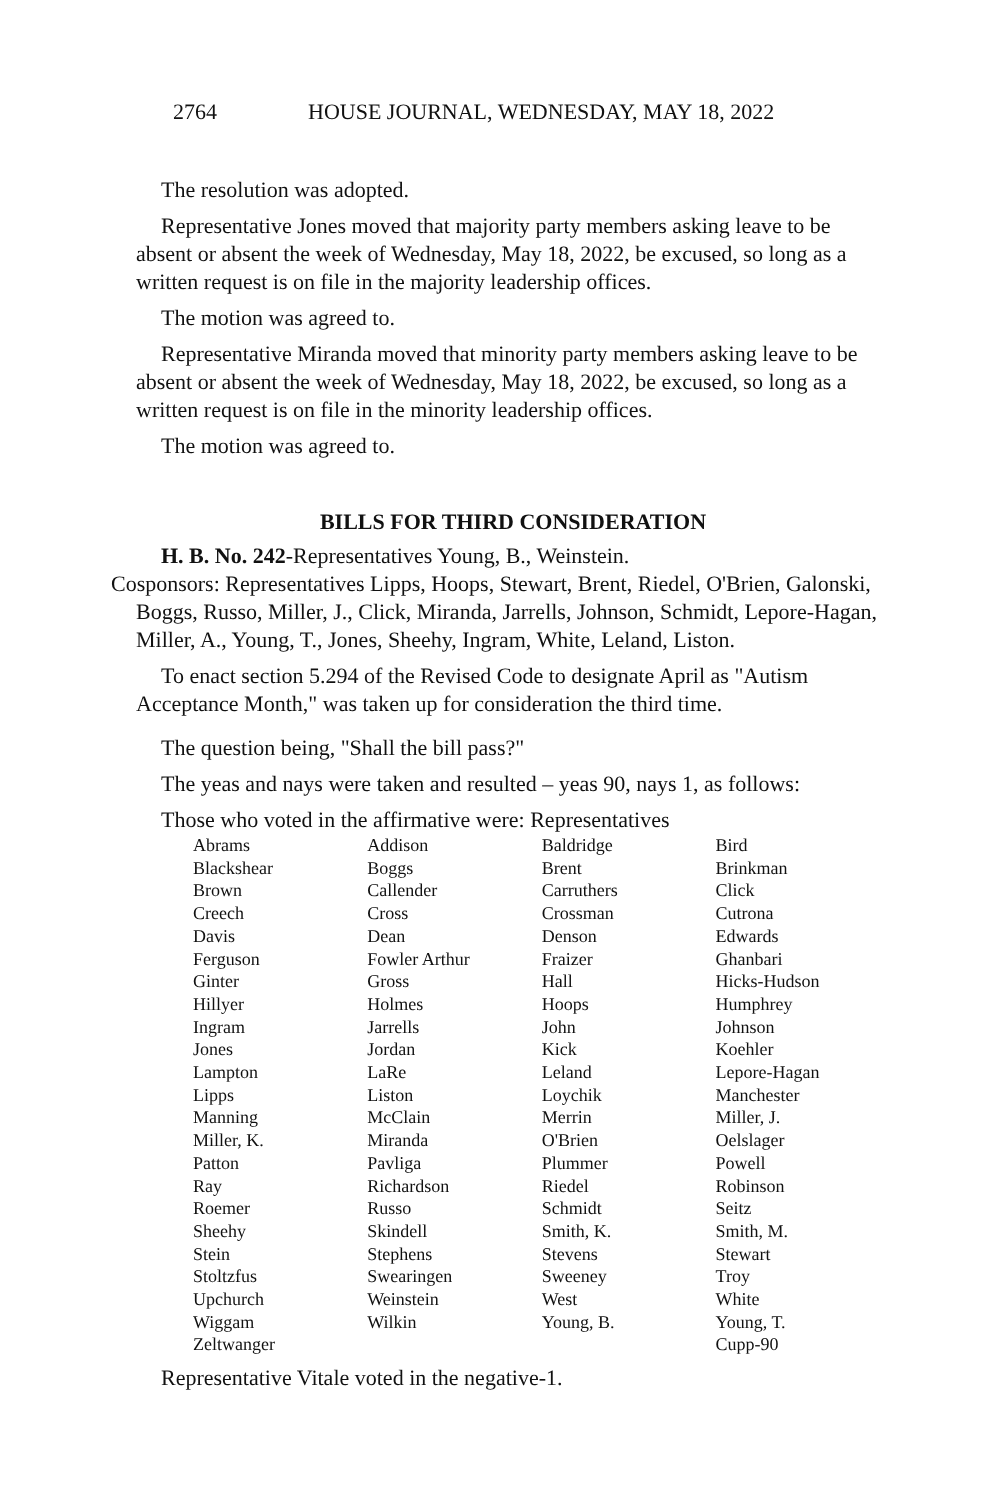2764 HOUSE JOURNAL, WEDNESDAY, MAY 18, 2022
The resolution was adopted.
Representative Jones moved that majority party members asking leave to be absent or absent the week of Wednesday, May 18, 2022, be excused, so long as a written request is on file in the majority leadership offices.
The motion was agreed to.
Representative Miranda moved that minority party members asking leave to be absent or absent the week of Wednesday, May 18, 2022, be excused, so long as a written request is on file in the minority leadership offices.
The motion was agreed to.
BILLS FOR THIRD CONSIDERATION
H. B. No. 242-Representatives Young, B., Weinstein.
Cosponsors: Representatives Lipps, Hoops, Stewart, Brent, Riedel, O'Brien, Galonski, Boggs, Russo, Miller, J., Click, Miranda, Jarrells, Johnson, Schmidt, Lepore-Hagan, Miller, A., Young, T., Jones, Sheehy, Ingram, White, Leland, Liston.
To enact section 5.294 of the Revised Code to designate April as "Autism Acceptance Month," was taken up for consideration the third time.
The question being, "Shall the bill pass?"
The yeas and nays were taken and resulted – yeas 90, nays 1, as follows:
Those who voted in the affirmative were: Representatives
| Abrams | Addison | Baldridge | Bird |
| Blackshear | Boggs | Brent | Brinkman |
| Brown | Callender | Carruthers | Click |
| Creech | Cross | Crossman | Cutrona |
| Davis | Dean | Denson | Edwards |
| Ferguson | Fowler Arthur | Fraizer | Ghanbari |
| Ginter | Gross | Hall | Hicks-Hudson |
| Hillyer | Holmes | Hoops | Humphrey |
| Ingram | Jarrells | John | Johnson |
| Jones | Jordan | Kick | Koehler |
| Lampton | LaRe | Leland | Lepore-Hagan |
| Lipps | Liston | Loychik | Manchester |
| Manning | McClain | Merrin | Miller, J. |
| Miller, K. | Miranda | O'Brien | Oelslager |
| Patton | Pavliga | Plummer | Powell |
| Ray | Richardson | Riedel | Robinson |
| Roemer | Russo | Schmidt | Seitz |
| Sheehy | Skindell | Smith, K. | Smith, M. |
| Stein | Stephens | Stevens | Stewart |
| Stoltzfus | Swearingen | Sweeney | Troy |
| Upchurch | Weinstein | West | White |
| Wiggam | Wilkin | Young, B. | Young, T. |
| Zeltwanger | | | Cupp-90 |
Representative Vitale voted in the negative-1.